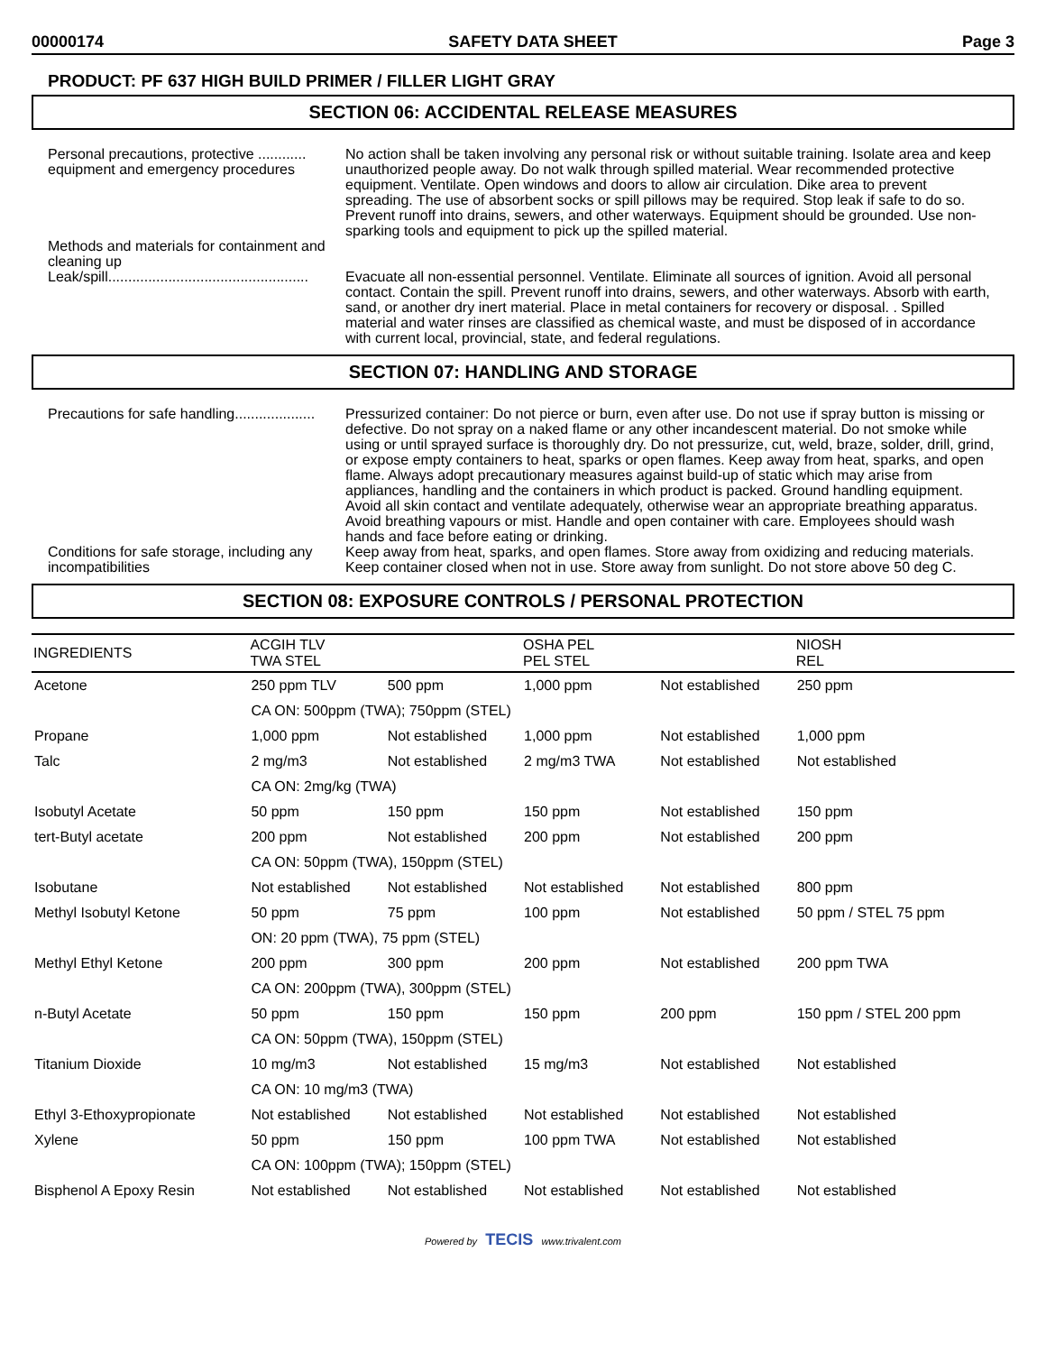00000174 SAFETY DATA SHEET Page 3
PRODUCT: PF 637 HIGH BUILD PRIMER / FILLER LIGHT GRAY
SECTION 06: ACCIDENTAL RELEASE MEASURES
Personal precautions, protective ............ equipment and emergency procedures
No action shall be taken involving any personal risk or without suitable training. Isolate area and keep unauthorized people away. Do not walk through spilled material. Wear recommended protective equipment. Ventilate. Open windows and doors to allow air circulation. Dike area to prevent spreading. The use of absorbent socks or spill pillows may be required. Stop leak if safe to do so. Prevent runoff into drains, sewers, and other waterways. Equipment should be grounded. Use non-sparking tools and equipment to pick up the spilled material.
Methods and materials for containment and cleaning up
Leak/spill..................................................
Evacuate all non-essential personnel. Ventilate. Eliminate all sources of ignition. Avoid all personal contact. Contain the spill. Prevent runoff into drains, sewers, and other waterways. Absorb with earth, sand, or another dry inert material. Place in metal containers for recovery or disposal. . Spilled material and water rinses are classified as chemical waste, and must be disposed of in accordance with current local, provincial, state, and federal regulations.
SECTION 07: HANDLING AND STORAGE
Precautions for safe handling....................
Pressurized container: Do not pierce or burn, even after use. Do not use if spray button is missing or defective. Do not spray on a naked flame or any other incandescent material. Do not smoke while using or until sprayed surface is thoroughly dry. Do not pressurize, cut, weld, braze, solder, drill, grind, or expose empty containers to heat, sparks or open flames. Keep away from heat, sparks, and open flame. Always adopt precautionary measures against build-up of static which may arise from appliances, handling and the containers in which product is packed. Ground handling equipment. Avoid all skin contact and ventilate adequately, otherwise wear an appropriate breathing apparatus. Avoid breathing vapours or mist. Handle and open container with care. Employees should wash hands and face before eating or drinking.
Conditions for safe storage, including any incompatibilities
Keep away from heat, sparks, and open flames. Store away from oxidizing and reducing materials. Keep container closed when not in use. Store away from sunlight. Do not store above 50 deg C.
SECTION 08: EXPOSURE CONTROLS / PERSONAL PROTECTION
| INGREDIENTS | ACGIH TLV TWA STEL | | OSHA PEL PEL STEL | | NIOSH REL |
| --- | --- | --- | --- | --- | --- |
| Acetone | 250 ppm TLV | 500 ppm | 1,000 ppm | Not established | 250 ppm |
| | CA ON: 500ppm (TWA); 750ppm (STEL) | | | | |
| Propane | 1,000 ppm | Not established | 1,000 ppm | Not established | 1,000 ppm |
| Talc | 2 mg/m3 | Not established | 2 mg/m3 TWA | Not established | Not established |
| | CA ON: 2mg/kg (TWA) | | | | |
| Isobutyl Acetate | 50 ppm | 150 ppm | 150 ppm | Not established | 150 ppm |
| tert-Butyl acetate | 200 ppm | Not established | 200 ppm | Not established | 200 ppm |
| | CA ON: 50ppm (TWA), 150ppm (STEL) | | | | |
| Isobutane | Not established | Not established | Not established | Not established | 800 ppm |
| Methyl Isobutyl Ketone | 50 ppm | 75 ppm | 100 ppm | Not established | 50 ppm / STEL 75 ppm |
| | ON: 20 ppm (TWA), 75 ppm (STEL) | | | | |
| Methyl Ethyl Ketone | 200 ppm | 300 ppm | 200 ppm | Not established | 200 ppm TWA |
| | CA ON: 200ppm (TWA), 300ppm (STEL) | | | | |
| n-Butyl Acetate | 50 ppm | 150 ppm | 150 ppm | 200 ppm | 150 ppm / STEL 200 ppm |
| | CA ON: 50ppm (TWA), 150ppm (STEL) | | | | |
| Titanium Dioxide | 10 mg/m3 | Not established | 15 mg/m3 | Not established | Not established |
| | CA ON: 10 mg/m3 (TWA) | | | | |
| Ethyl 3-Ethoxypropionate | Not established | Not established | Not established | Not established | Not established |
| Xylene | 50 ppm | 150 ppm | 100 ppm TWA | Not established | Not established |
| | CA ON: 100ppm (TWA); 150ppm (STEL) | | | | |
| Bisphenol A Epoxy Resin | Not established | Not established | Not established | Not established | Not established |
Powered by TECIS www.trivalent.com